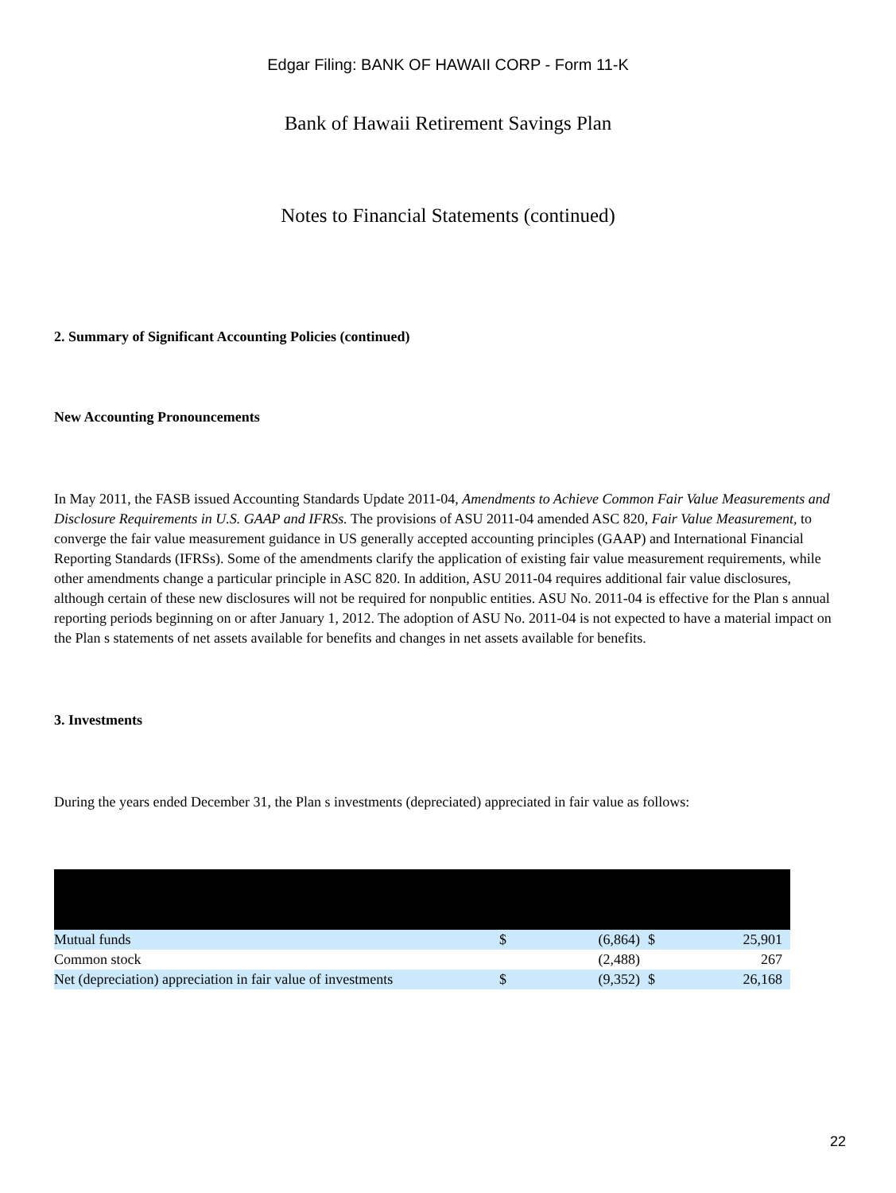Edgar Filing: BANK OF HAWAII CORP - Form 11-K
Bank of Hawaii Retirement Savings Plan
Notes to Financial Statements (continued)
2. Summary of Significant Accounting Policies (continued)
New Accounting Pronouncements
In May 2011, the FASB issued Accounting Standards Update 2011-04, Amendments to Achieve Common Fair Value Measurements and Disclosure Requirements in U.S. GAAP and IFRSs. The provisions of ASU 2011-04 amended ASC 820, Fair Value Measurement, to converge the fair value measurement guidance in US generally accepted accounting principles (GAAP) and International Financial Reporting Standards (IFRSs). Some of the amendments clarify the application of existing fair value measurement requirements, while other amendments change a particular principle in ASC 820. In addition, ASU 2011-04 requires additional fair value disclosures, although certain of these new disclosures will not be required for nonpublic entities. ASU No. 2011-04 is effective for the Plan s annual reporting periods beginning on or after January 1, 2012. The adoption of ASU No. 2011-04 is not expected to have a material impact on the Plan s statements of net assets available for benefits and changes in net assets available for benefits.
3. Investments
During the years ended December 31, the Plan s investments (depreciated) appreciated in fair value as follows:
| Mutual funds | $ | (6,864) | $ | 25,901 |
| Common stock | | (2,488) | | 267 |
| Net (depreciation) appreciation in fair value of investments | $ | (9,352) | $ | 26,168 |
22